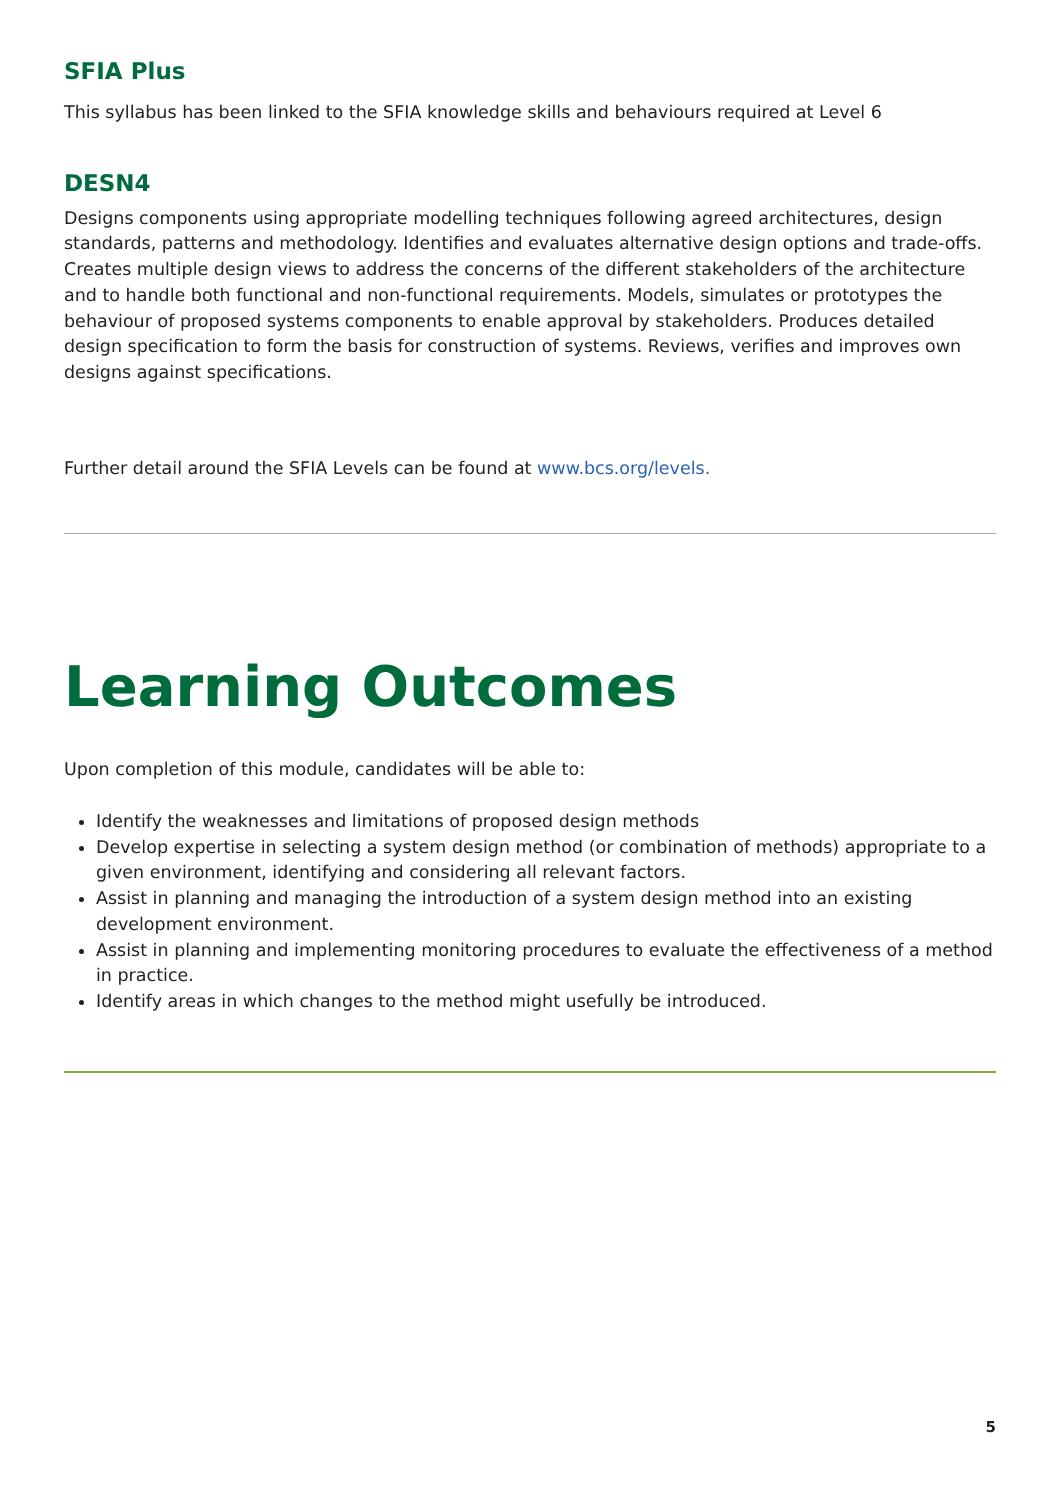SFIA Plus
This syllabus has been linked to the SFIA knowledge skills and behaviours required at Level 6
DESN4
Designs components using appropriate modelling techniques following agreed architectures, design standards, patterns and methodology. Identifies and evaluates alternative design options and trade-offs. Creates multiple design views to address the concerns of the different stakeholders of the architecture and to handle both functional and non-functional requirements. Models, simulates or prototypes the behaviour of proposed systems components to enable approval by stakeholders. Produces detailed design specification to form the basis for construction of systems. Reviews, verifies and improves own designs against specifications.
Further detail around the SFIA Levels can be found at www.bcs.org/levels.
Learning Outcomes
Upon completion of this module, candidates will be able to:
Identify the weaknesses and limitations of proposed design methods
Develop expertise in selecting a system design method (or combination of methods) appropriate to a given environment, identifying and considering all relevant factors.
Assist in planning and managing the introduction of a system design method into an existing development environment.
Assist in planning and implementing monitoring procedures to evaluate the effectiveness of a method in practice.
Identify areas in which changes to the method might usefully be introduced.
5